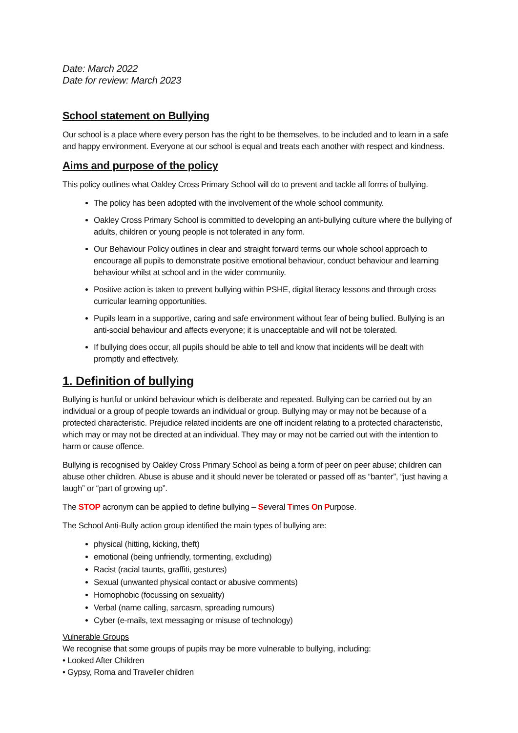Date: March 2022
Date for review: March 2023
School statement on Bullying
Our school is a place where every person has the right to be themselves, to be included and to learn in a safe and happy environment. Everyone at our school is equal and treats each another with respect and kindness.
Aims and purpose of the policy
This policy outlines what Oakley Cross Primary School will do to prevent and tackle all forms of bullying.
The policy has been adopted with the involvement of the whole school community.
Oakley Cross Primary School is committed to developing an anti-bullying culture where the bullying of adults, children or young people is not tolerated in any form.
Our Behaviour Policy outlines in clear and straight forward terms our whole school approach to encourage all pupils to demonstrate positive emotional behaviour, conduct behaviour and learning behaviour whilst at school and in the wider community.
Positive action is taken to prevent bullying within PSHE, digital literacy lessons and through cross curricular learning opportunities.
Pupils learn in a supportive, caring and safe environment without fear of being bullied. Bullying is an anti-social behaviour and affects everyone; it is unacceptable and will not be tolerated.
If bullying does occur, all pupils should be able to tell and know that incidents will be dealt with promptly and effectively.
1. Definition of bullying
Bullying is hurtful or unkind behaviour which is deliberate and repeated. Bullying can be carried out by an individual or a group of people towards an individual or group. Bullying may or may not be because of a protected characteristic. Prejudice related incidents are one off incident relating to a protected characteristic, which may or may not be directed at an individual. They may or may not be carried out with the intention to harm or cause offence.
Bullying is recognised by Oakley Cross Primary School as being a form of peer on peer abuse; children can abuse other children. Abuse is abuse and it should never be tolerated or passed off as “banter”, “just having a laugh” or “part of growing up”.
The STOP acronym can be applied to define bullying – Several Times On Purpose.
The School Anti-Bully action group identified the main types of bullying are:
physical (hitting, kicking, theft)
emotional (being unfriendly, tormenting, excluding)
Racist (racial taunts, graffiti, gestures)
Sexual (unwanted physical contact or abusive comments)
Homophobic (focussing on sexuality)
Verbal (name calling, sarcasm, spreading rumours)
Cyber (e-mails, text messaging or misuse of technology)
Vulnerable Groups
We recognise that some groups of pupils may be more vulnerable to bullying, including:
• Looked After Children
• Gypsy, Roma and Traveller children